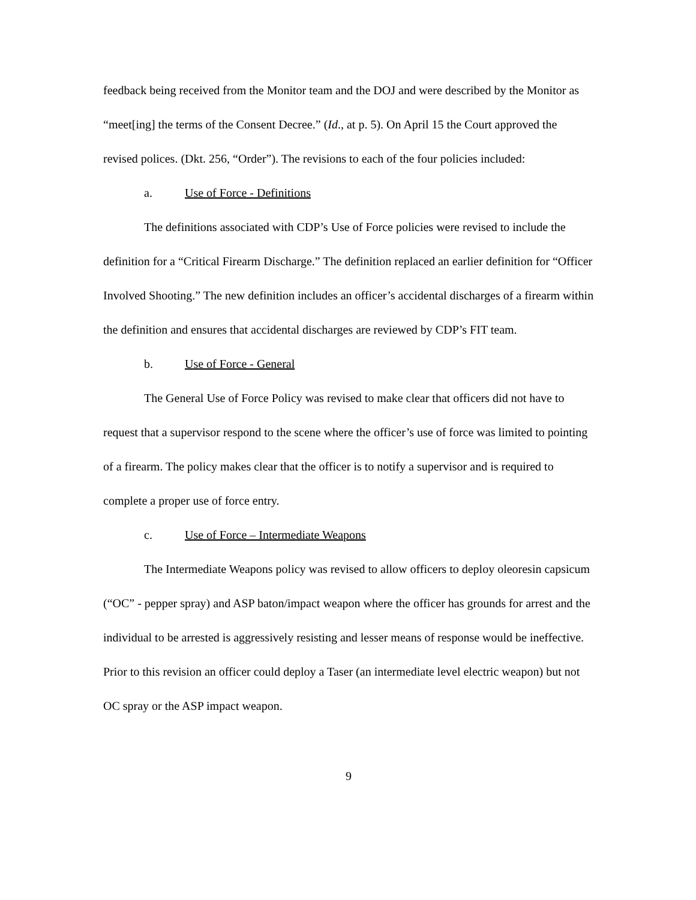feedback being received from the Monitor team and the DOJ and were described by the Monitor as “meet[ing] the terms of the Consent Decree.” (Id., at p. 5). On April 15 the Court approved the revised polices. (Dkt. 256, “Order”). The revisions to each of the four policies included:
a. Use of Force - Definitions
The definitions associated with CDP’s Use of Force policies were revised to include the definition for a “Critical Firearm Discharge.” The definition replaced an earlier definition for “Officer Involved Shooting.” The new definition includes an officer’s accidental discharges of a firearm within the definition and ensures that accidental discharges are reviewed by CDP’s FIT team.
b. Use of Force - General
The General Use of Force Policy was revised to make clear that officers did not have to request that a supervisor respond to the scene where the officer’s use of force was limited to pointing of a firearm. The policy makes clear that the officer is to notify a supervisor and is required to complete a proper use of force entry.
c. Use of Force – Intermediate Weapons
The Intermediate Weapons policy was revised to allow officers to deploy oleoresin capsicum (“OC” - pepper spray) and ASP baton/impact weapon where the officer has grounds for arrest and the individual to be arrested is aggressively resisting and lesser means of response would be ineffective. Prior to this revision an officer could deploy a Taser (an intermediate level electric weapon) but not OC spray or the ASP impact weapon.
9